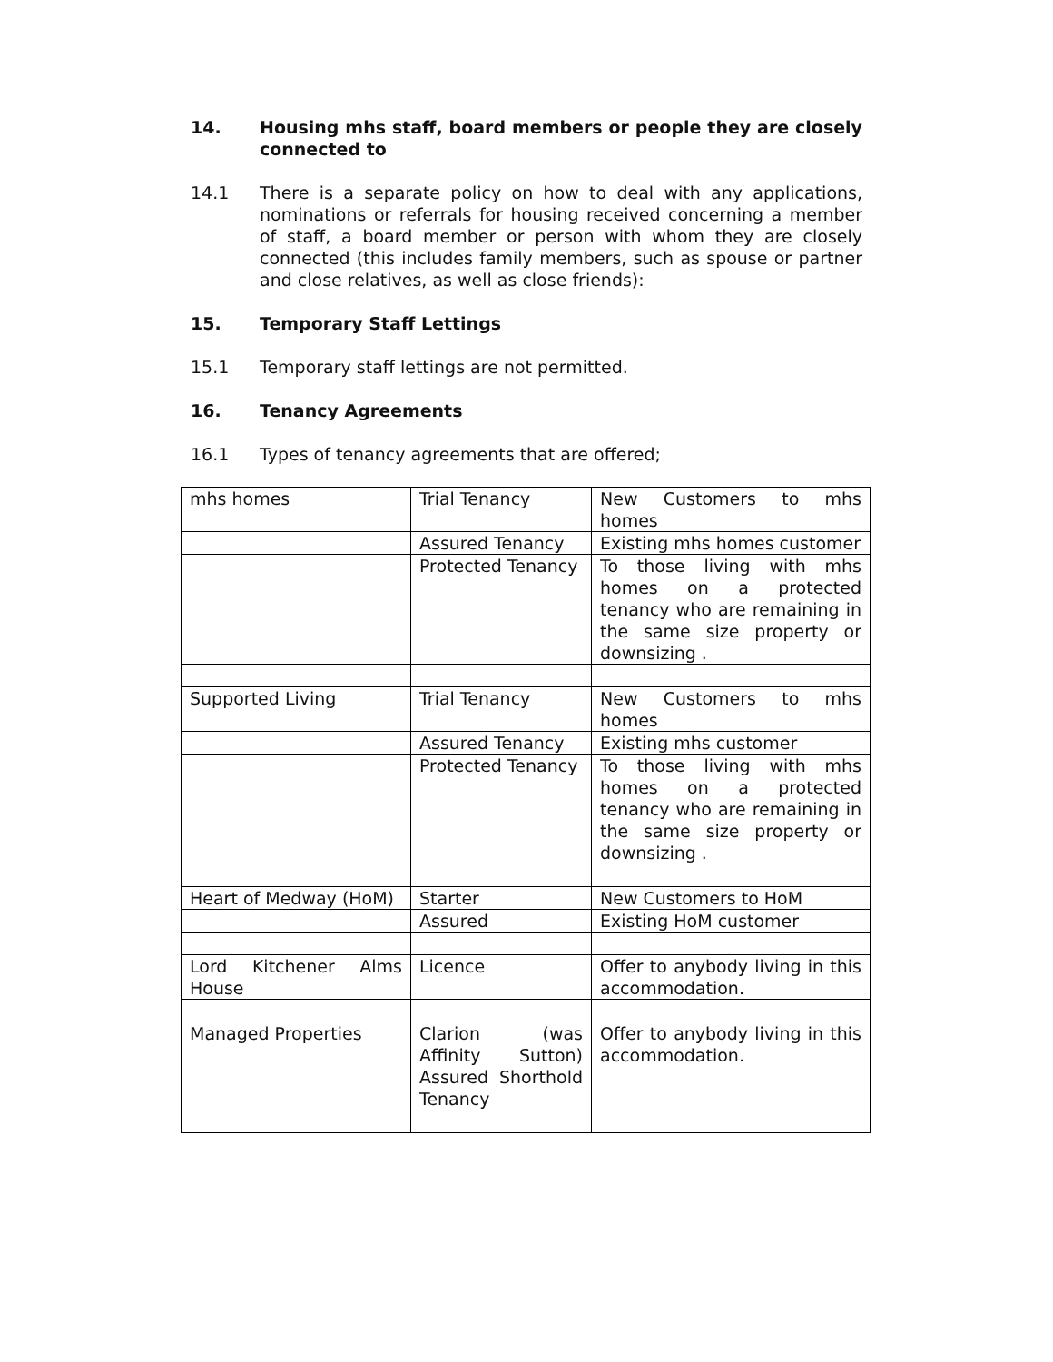14. Housing mhs staff, board members or people they are closely connected to
14.1 There is a separate policy on how to deal with any applications, nominations or referrals for housing received concerning a member of staff, a board member or person with whom they are closely connected (this includes family members, such as spouse or partner and close relatives, as well as close friends):
15. Temporary Staff Lettings
15.1 Temporary staff lettings are not permitted.
16. Tenancy Agreements
16.1 Types of tenancy agreements that are offered;
| mhs homes | Trial Tenancy | New Customers to mhs homes |
| | Assured Tenancy | Existing mhs homes customer |
| | Protected Tenancy | To those living with mhs homes on a protected tenancy who are remaining in the same size property or downsizing . |
| Supported Living | Trial Tenancy | New Customers to mhs homes |
| | Assured Tenancy | Existing mhs customer |
| | Protected Tenancy | To those living with mhs homes on a protected tenancy who are remaining in the same size property or downsizing . |
| Heart of Medway (HoM) | Starter | New Customers to HoM |
| | Assured | Existing HoM customer |
| Lord Kitchener Alms House | Licence | Offer to anybody living in this accommodation. |
| Managed Properties | Clarion (was Affinity Sutton) Assured Shorthold Tenancy | Offer to anybody living in this accommodation. |